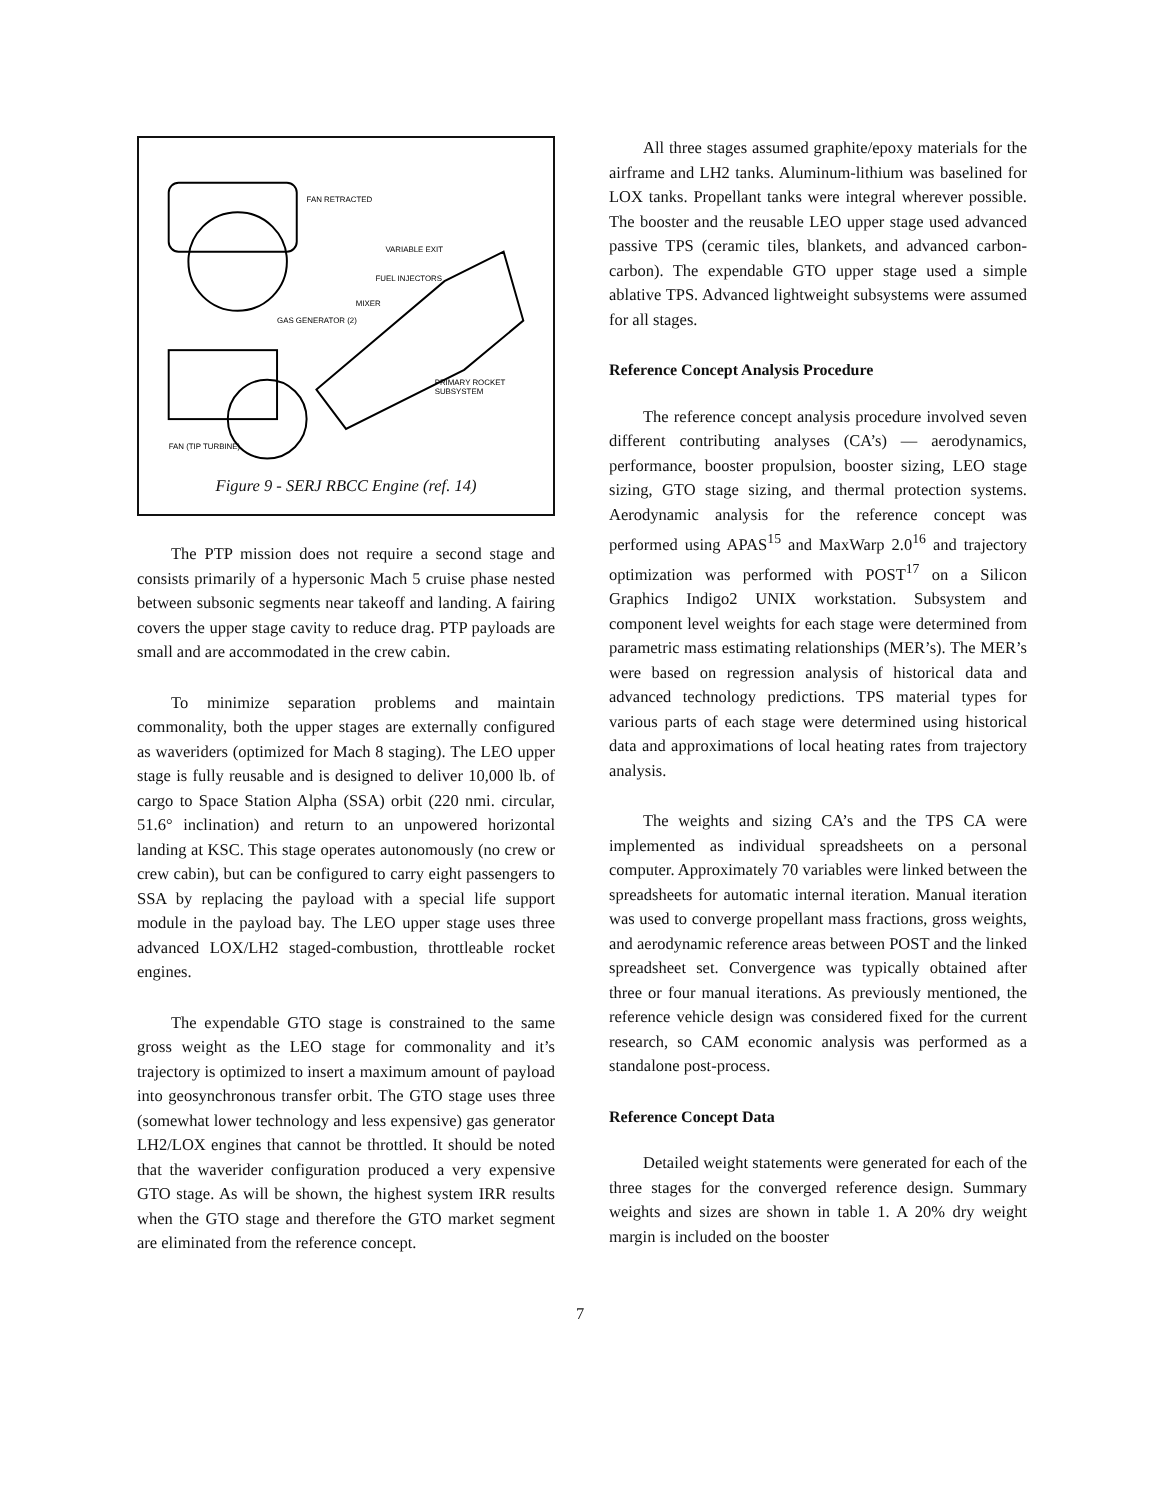FAN RETRACTED
VARIABLE EXIT
FUEL INJECTORS
MIXER
GAS GENERATOR (2)
PRIMARY ROCKET
SUBSYSTEM
FAN (TIP TURBINE)
Figure 9 - SERJ RBCC Engine (ref. 14)
The PTP mission does not require a second stage and consists primarily of a hypersonic Mach 5 cruise phase nested between subsonic segments near takeoff and landing. A fairing covers the upper stage cavity to reduce drag. PTP payloads are small and are accommodated in the crew cabin.
To minimize separation problems and maintain commonality, both the upper stages are externally configured as waveriders (optimized for Mach 8 staging). The LEO upper stage is fully reusable and is designed to deliver 10,000 lb. of cargo to Space Station Alpha (SSA) orbit (220 nmi. circular, 51.6° inclination) and return to an unpowered horizontal landing at KSC. This stage operates autonomously (no crew or crew cabin), but can be configured to carry eight passengers to SSA by replacing the payload with a special life support module in the payload bay. The LEO upper stage uses three advanced LOX/LH2 staged-combustion, throttleable rocket engines.
The expendable GTO stage is constrained to the same gross weight as the LEO stage for commonality and it’s trajectory is optimized to insert a maximum amount of payload into geosynchronous transfer orbit. The GTO stage uses three (somewhat lower technology and less expensive) gas generator LH2/LOX engines that cannot be throttled. It should be noted that the waverider configuration produced a very expensive GTO stage. As will be shown, the highest system IRR results when the GTO stage and therefore the GTO market segment are eliminated from the reference concept.
All three stages assumed graphite/epoxy materials for the airframe and LH2 tanks. Aluminum-lithium was baselined for LOX tanks. Propellant tanks were integral wherever possible. The booster and the reusable LEO upper stage used advanced passive TPS (ceramic tiles, blankets, and advanced carbon-carbon). The expendable GTO upper stage used a simple ablative TPS. Advanced lightweight subsystems were assumed for all stages.
Reference Concept Analysis Procedure
The reference concept analysis procedure involved seven different contributing analyses (CA’s) — aerodynamics, performance, booster propulsion, booster sizing, LEO stage sizing, GTO stage sizing, and thermal protection systems. Aerodynamic analysis for the reference concept was performed using APAS<sup>15</sup> and MaxWarp 2.0<sup>16</sup> and trajectory optimization was performed with POST<sup>17</sup> on a Silicon Graphics Indigo2 UNIX workstation. Subsystem and component level weights for each stage were determined from parametric mass estimating relationships (MER’s). The MER’s were based on regression analysis of historical data and advanced technology predictions. TPS material types for various parts of each stage were determined using historical data and approximations of local heating rates from trajectory analysis.
The weights and sizing CA’s and the TPS CA were implemented as individual spreadsheets on a personal computer. Approximately 70 variables were linked between the spreadsheets for automatic internal iteration. Manual iteration was used to converge propellant mass fractions, gross weights, and aerodynamic reference areas between POST and the linked spreadsheet set. Convergence was typically obtained after three or four manual iterations. As previously mentioned, the reference vehicle design was considered fixed for the current research, so CAM economic analysis was performed as a standalone post-process.
Reference Concept Data
Detailed weight statements were generated for each of the three stages for the converged reference design. Summary weights and sizes are shown in table 1. A 20% dry weight margin is included on the booster
7